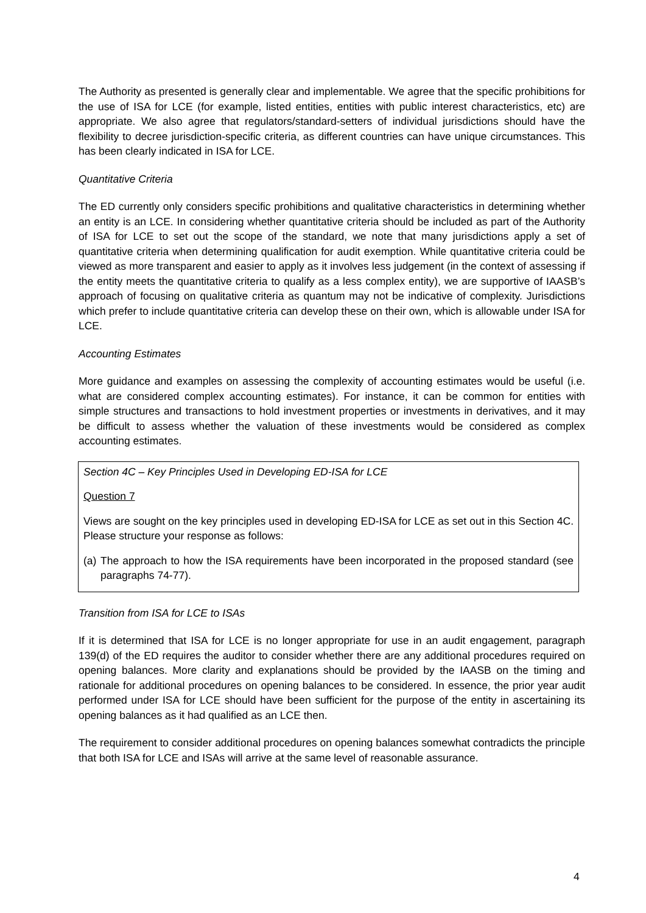The Authority as presented is generally clear and implementable. We agree that the specific prohibitions for the use of ISA for LCE (for example, listed entities, entities with public interest characteristics, etc) are appropriate. We also agree that regulators/standard-setters of individual jurisdictions should have the flexibility to decree jurisdiction-specific criteria, as different countries can have unique circumstances. This has been clearly indicated in ISA for LCE.
Quantitative Criteria
The ED currently only considers specific prohibitions and qualitative characteristics in determining whether an entity is an LCE. In considering whether quantitative criteria should be included as part of the Authority of ISA for LCE to set out the scope of the standard, we note that many jurisdictions apply a set of quantitative criteria when determining qualification for audit exemption. While quantitative criteria could be viewed as more transparent and easier to apply as it involves less judgement (in the context of assessing if the entity meets the quantitative criteria to qualify as a less complex entity), we are supportive of IAASB’s approach of focusing on qualitative criteria as quantum may not be indicative of complexity. Jurisdictions which prefer to include quantitative criteria can develop these on their own, which is allowable under ISA for LCE.
Accounting Estimates
More guidance and examples on assessing the complexity of accounting estimates would be useful (i.e. what are considered complex accounting estimates). For instance, it can be common for entities with simple structures and transactions to hold investment properties or investments in derivatives, and it may be difficult to assess whether the valuation of these investments would be considered as complex accounting estimates.
Section 4C – Key Principles Used in Developing ED-ISA for LCE
Question 7
Views are sought on the key principles used in developing ED-ISA for LCE as set out in this Section 4C. Please structure your response as follows:
(a)
The approach to how the ISA requirements have been incorporated in the proposed standard (see paragraphs 74-77).
Transition from ISA for LCE to ISAs
If it is determined that ISA for LCE is no longer appropriate for use in an audit engagement, paragraph 139(d) of the ED requires the auditor to consider whether there are any additional procedures required on opening balances. More clarity and explanations should be provided by the IAASB on the timing and rationale for additional procedures on opening balances to be considered. In essence, the prior year audit performed under ISA for LCE should have been sufficient for the purpose of the entity in ascertaining its opening balances as it had qualified as an LCE then.
The requirement to consider additional procedures on opening balances somewhat contradicts the principle that both ISA for LCE and ISAs will arrive at the same level of reasonable assurance.
4